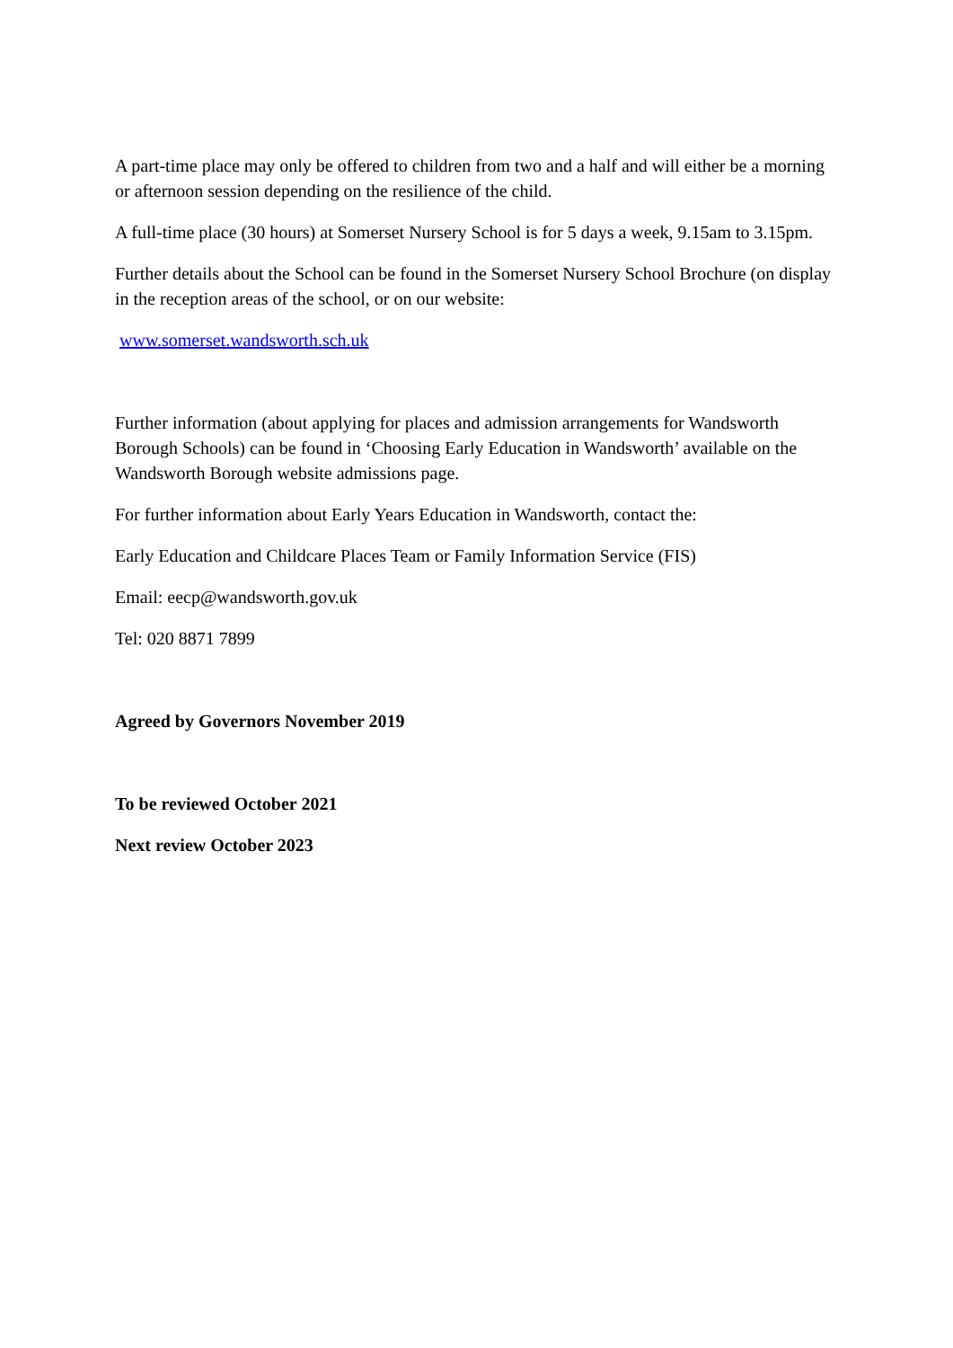A part-time place may only be offered to children from two and a half and will either be a morning or afternoon session depending on the resilience of the child.
A full-time place (30 hours) at Somerset Nursery School is for 5 days a week, 9.15am to 3.15pm.
Further details about the School can be found in the Somerset Nursery School Brochure (on display in the reception areas of the school, or on our website:
www.somerset.wandsworth.sch.uk
Further information (about applying for places and admission arrangements for Wandsworth Borough Schools) can be found in ‘Choosing Early Education in Wandsworth’ available on the Wandsworth Borough website admissions page.
For further information about Early Years Education in Wandsworth, contact the:
Early Education and Childcare Places Team or Family Information Service (FIS)
Email: eecp@wandsworth.gov.uk
Tel: 020 8871 7899
Agreed by Governors November 2019
To be reviewed October 2021
Next review October 2023